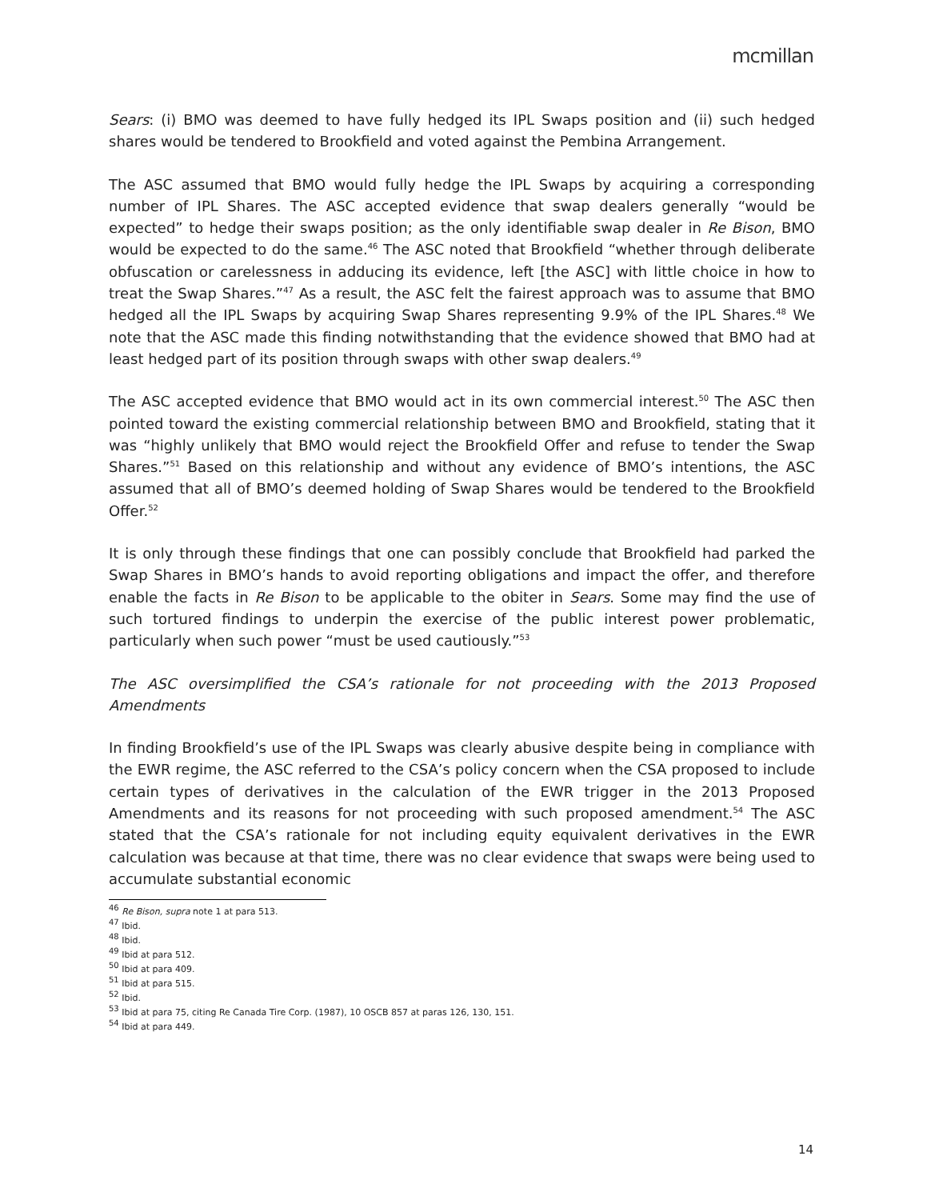mcmillan
Sears: (i) BMO was deemed to have fully hedged its IPL Swaps position and (ii) such hedged shares would be tendered to Brookfield and voted against the Pembina Arrangement.
The ASC assumed that BMO would fully hedge the IPL Swaps by acquiring a corresponding number of IPL Shares. The ASC accepted evidence that swap dealers generally “would be expected” to hedge their swaps position; as the only identifiable swap dealer in Re Bison, BMO would be expected to do the same.<sup>46</sup> The ASC noted that Brookfield “whether through deliberate obfuscation or carelessness in adducing its evidence, left [the ASC] with little choice in how to treat the Swap Shares.”<sup>47</sup> As a result, the ASC felt the fairest approach was to assume that BMO hedged all the IPL Swaps by acquiring Swap Shares representing 9.9% of the IPL Shares.<sup>48</sup> We note that the ASC made this finding notwithstanding that the evidence showed that BMO had at least hedged part of its position through swaps with other swap dealers.<sup>49</sup>
The ASC accepted evidence that BMO would act in its own commercial interest.<sup>50</sup> The ASC then pointed toward the existing commercial relationship between BMO and Brookfield, stating that it was “highly unlikely that BMO would reject the Brookfield Offer and refuse to tender the Swap Shares.”<sup>51</sup> Based on this relationship and without any evidence of BMO’s intentions, the ASC assumed that all of BMO’s deemed holding of Swap Shares would be tendered to the Brookfield Offer.<sup>52</sup>
It is only through these findings that one can possibly conclude that Brookfield had parked the Swap Shares in BMO’s hands to avoid reporting obligations and impact the offer, and therefore enable the facts in Re Bison to be applicable to the obiter in Sears. Some may find the use of such tortured findings to underpin the exercise of the public interest power problematic, particularly when such power “must be used cautiously.”<sup>53</sup>
The ASC oversimplified the CSA’s rationale for not proceeding with the 2013 Proposed Amendments
In finding Brookfield’s use of the IPL Swaps was clearly abusive despite being in compliance with the EWR regime, the ASC referred to the CSA’s policy concern when the CSA proposed to include certain types of derivatives in the calculation of the EWR trigger in the 2013 Proposed Amendments and its reasons for not proceeding with such proposed amendment.<sup>54</sup> The ASC stated that the CSA’s rationale for not including equity equivalent derivatives in the EWR calculation was because at that time, there was no clear evidence that swaps were being used to accumulate substantial economic
<sup>46</sup> Re Bison, supra note 1 at para 513.
<sup>47</sup> Ibid.
<sup>48</sup> Ibid.
<sup>49</sup> Ibid at para 512.
<sup>50</sup> Ibid at para 409.
<sup>51</sup> Ibid at para 515.
<sup>52</sup> Ibid.
<sup>53</sup> Ibid at para 75, citing Re Canada Tire Corp. (1987), 10 OSCB 857 at paras 126, 130, 151.
<sup>54</sup> Ibid at para 449.
14